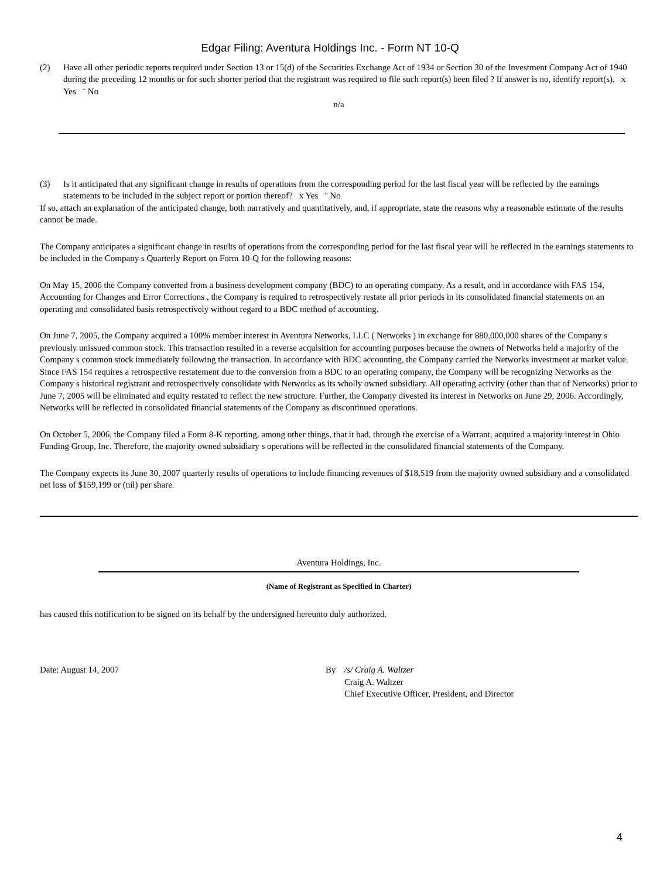Edgar Filing: Aventura Holdings Inc. - Form NT 10-Q
(2) Have all other periodic reports required under Section 13 or 15(d) of the Securities Exchange Act of 1934 or Section 30 of the Investment Company Act of 1940 during the preceding 12 months or for such shorter period that the registrant was required to file such report(s) been filed ? If answer is no, identify report(s). x Yes ¨ No
n/a
(3) Is it anticipated that any significant change in results of operations from the corresponding period for the last fiscal year will be reflected by the earnings statements to be included in the subject report or portion thereof? x Yes ¨ No
If so, attach an explanation of the anticipated change, both narratively and quantitatively, and, if appropriate, state the reasons why a reasonable estimate of the results cannot be made.
The Company anticipates a significant change in results of operations from the corresponding period for the last fiscal year will be reflected in the earnings statements to be included in the Company s Quarterly Report on Form 10-Q for the following reasons:
On May 15, 2006 the Company converted from a business development company (BDC) to an operating company. As a result, and in accordance with FAS 154, Accounting for Changes and Error Corrections , the Company is required to retrospectively restate all prior periods in its consolidated financial statements on an operating and consolidated basis retrospectively without regard to a BDC method of accounting.
On June 7, 2005, the Company acquired a 100% member interest in Aventura Networks, LLC ( Networks ) in exchange for 880,000,000 shares of the Company s previously unissued common stock. This transaction resulted in a reverse acquisition for accounting purposes because the owners of Networks held a majority of the Company s common stock immediately following the transaction. In accordance with BDC accounting, the Company carried the Networks investment at market value. Since FAS 154 requires a retrospective restatement due to the conversion from a BDC to an operating company, the Company will be recognizing Networks as the Company s historical registrant and retrospectively consolidate with Networks as its wholly owned subsidiary. All operating activity (other than that of Networks) prior to June 7, 2005 will be eliminated and equity restated to reflect the new structure. Further, the Company divested its interest in Networks on June 29, 2006. Accordingly, Networks will be reflected in consolidated financial statements of the Company as discontinued operations.
On October 5, 2006, the Company filed a Form 8-K reporting, among other things, that it had, through the exercise of a Warrant, acquired a majority interest in Ohio Funding Group, Inc. Therefore, the majority owned subsidiary s operations will be reflected in the consolidated financial statements of the Company.
The Company expects its June 30, 2007 quarterly results of operations to include financing revenues of $18,519 from the majority owned subsidiary and a consolidated net loss of $159,199 or (nil) per share.
Aventura Holdings, Inc.
(Name of Registrant as Specified in Charter)
has caused this notification to be signed on its behalf by the undersigned hereunto duly authorized.
Date: August 14, 2007 By /s/ Craig A. Waltzer
Craig A. Waltzer
Chief Executive Officer, President, and Director
4